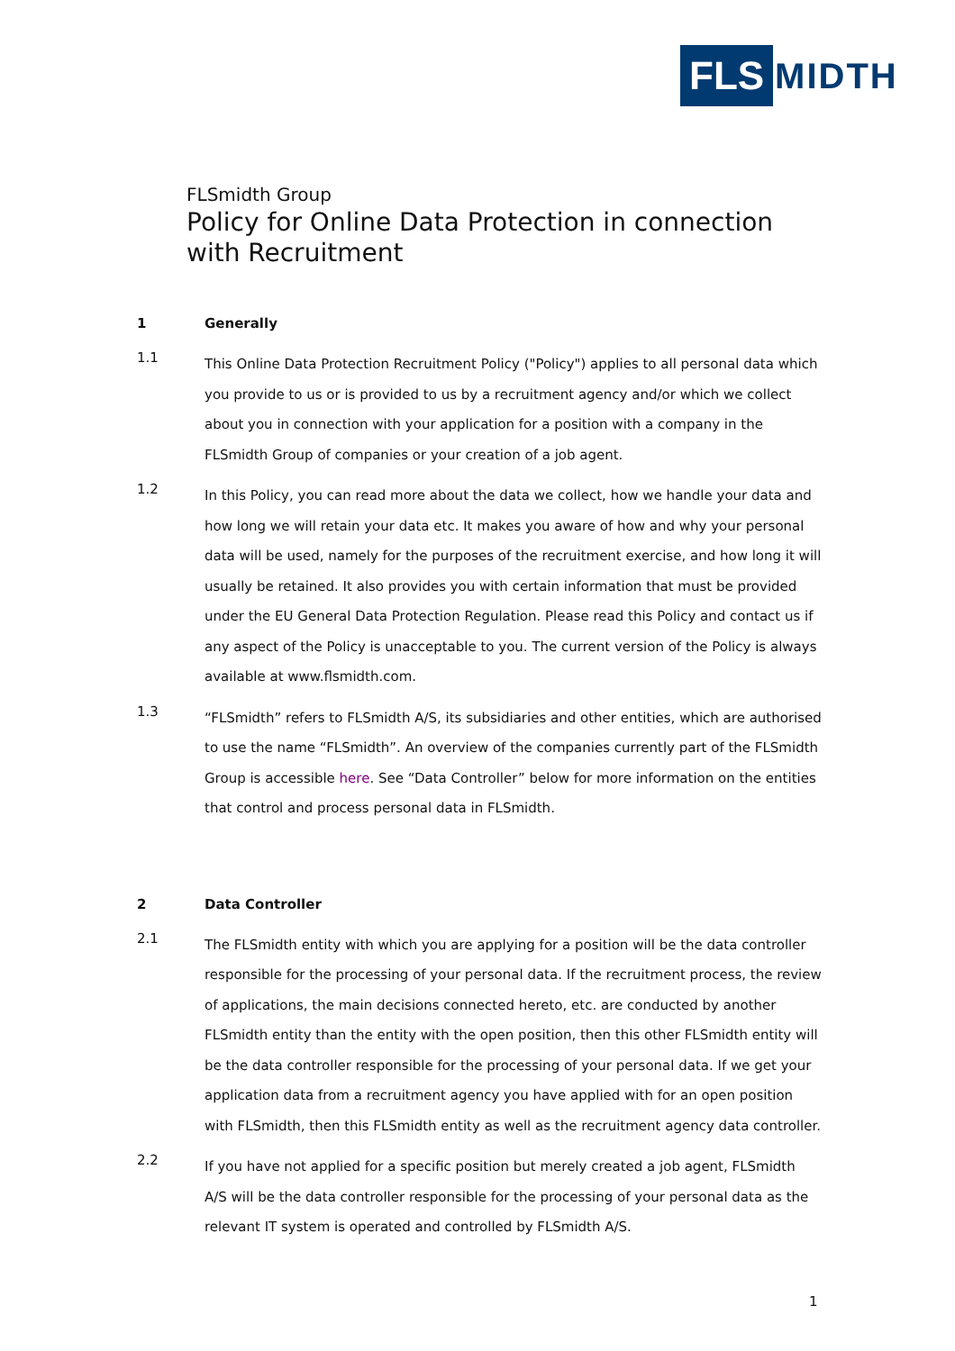FLS MIDTH
FLSmidth Group
Policy for Online Data Protection in connection with Recruitment
1 Generally
1.1
This Online Data Protection Recruitment Policy ("Policy") applies to all personal data which you provide to us or is provided to us by a recruitment agency and/or which we collect about you in connection with your application for a position with a company in the FLSmidth Group of companies or your creation of a job agent.
1.2
In this Policy, you can read more about the data we collect, how we handle your data and how long we will retain your data etc. It makes you aware of how and why your personal data will be used, namely for the purposes of the recruitment exercise, and how long it will usually be retained. It also provides you with certain information that must be provided under the EU General Data Protection Regulation. Please read this Policy and contact us if any aspect of the Policy is unacceptable to you. The current version of the Policy is always available at www.flsmidth.com.
1.3
“FLSmidth” refers to FLSmidth A/S, its subsidiaries and other entities, which are authorised to use the name “FLSmidth”. An overview of the companies currently part of the FLSmidth Group is accessible here. See “Data Controller” below for more information on the entities that control and process personal data in FLSmidth.
2 Data Controller
2.1
The FLSmidth entity with which you are applying for a position will be the data controller responsible for the processing of your personal data. If the recruitment process, the review of applications, the main decisions connected hereto, etc. are conducted by another FLSmidth entity than the entity with the open position, then this other FLSmidth entity will be the data controller responsible for the processing of your personal data. If we get your application data from a recruitment agency you have applied with for an open position with FLSmidth, then this FLSmidth entity as well as the recruitment agency data controller.
2.2
If you have not applied for a specific position but merely created a job agent, FLSmidth A/S will be the data controller responsible for the processing of your personal data as the relevant IT system is operated and controlled by FLSmidth A/S.
1